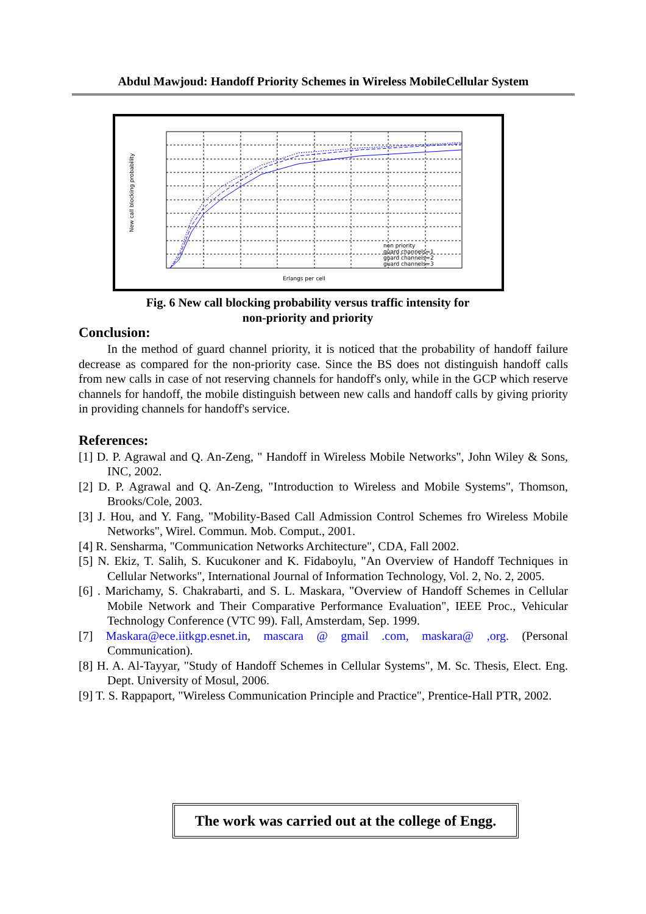Abdul Mawjoud: Handoff Priority Schemes in Wireless MobileCellular System
New call blocking probability
Erlangs per cell
non priority
guard channels=1
guard channels=2
guard channels=3
Fig. 6 New call blocking probability versus traffic intensity for
non-priority and priority
Conclusion:
In the method of guard channel priority, it is noticed that the probability of handoff failure decrease as compared for the non-priority case. Since the BS does not distinguish handoff calls from new calls in case of not reserving channels for handoff's only, while in the GCP which reserve channels for handoff, the mobile distinguish between new calls and handoff calls by giving priority in providing channels for handoff's service.
References:
[1] D. P. Agrawal and Q. An-Zeng, " Handoff in Wireless Mobile Networks", John Wiley & Sons, INC, 2002.
[2] D. P. Agrawal and Q. An-Zeng, "Introduction to Wireless and Mobile Systems", Thomson, Brooks/Cole, 2003.
[3] J. Hou, and Y. Fang, "Mobility-Based Call Admission Control Schemes fro Wireless Mobile Networks", Wirel. Commun. Mob. Comput., 2001.
[4] R. Sensharma, "Communication Networks Architecture", CDA, Fall 2002.
[5] N. Ekiz, T. Salih, S. Kucukoner and K. Fidaboylu, "An Overview of Handoff Techniques in Cellular Networks", International Journal of Information Technology, Vol. 2, No. 2, 2005.
[6] . Marichamy, S. Chakrabarti, and S. L. Maskara, "Overview of Handoff Schemes in Cellular Mobile Network and Their Comparative Performance Evaluation", IEEE Proc., Vehicular Technology Conference (VTC 99). Fall, Amsterdam, Sep. 1999.
[7] Maskara@ece.iitkgp.esnet.in, mascara @ gmail .com, maskara@ ,org. (Personal Communication).
[8] H. A. Al-Tayyar, "Study of Handoff Schemes in Cellular Systems", M. Sc. Thesis, Elect. Eng. Dept. University of Mosul, 2006.
[9] T. S. Rappaport, "Wireless Communication Principle and Practice", Prentice-Hall PTR, 2002.
The work was carried out at the college of Engg.